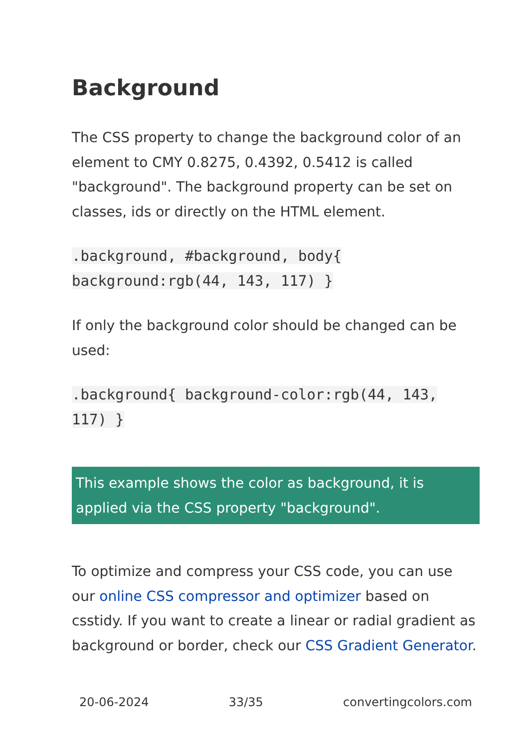Background
The CSS property to change the background color of an element to CMY 0.8275, 0.4392, 0.5412 is called "background". The background property can be set on classes, ids or directly on the HTML element.
.background, #background, body{ background:rgb(44, 143, 117) }
If only the background color should be changed can be used:
.background{ background-color:rgb(44, 143, 117) }
This example shows the color as background, it is applied via the CSS property "background".
To optimize and compress your CSS code, you can use our online CSS compressor and optimizer based on csstidy. If you want to create a linear or radial gradient as background or border, check our CSS Gradient Generator.
20-06-2024 33/35 convertingcolors.com